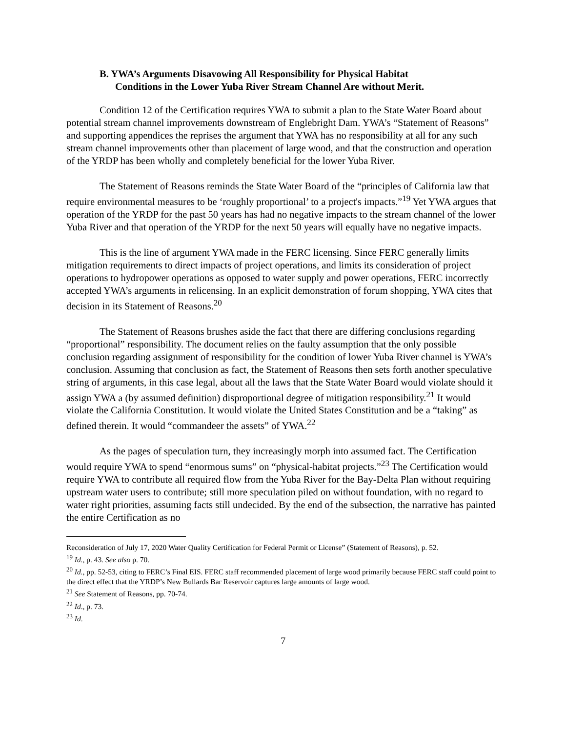B. YWA’s Arguments Disavowing All Responsibility for Physical Habitat
Conditions in the Lower Yuba River Stream Channel Are without Merit.
Condition 12 of the Certification requires YWA to submit a plan to the State Water Board about potential stream channel improvements downstream of Englebright Dam. YWA’s “Statement of Reasons” and supporting appendices the reprises the argument that YWA has no responsibility at all for any such stream channel improvements other than placement of large wood, and that the construction and operation of the YRDP has been wholly and completely beneficial for the lower Yuba River.
The Statement of Reasons reminds the State Water Board of the “principles of California law that require environmental measures to be ‘roughly proportional’ to a project's impacts.”<sup>19</sup> Yet YWA argues that operation of the YRDP for the past 50 years has had no negative impacts to the stream channel of the lower Yuba River and that operation of the YRDP for the next 50 years will equally have no negative impacts.
This is the line of argument YWA made in the FERC licensing. Since FERC generally limits mitigation requirements to direct impacts of project operations, and limits its consideration of project operations to hydropower operations as opposed to water supply and power operations, FERC incorrectly accepted YWA’s arguments in relicensing. In an explicit demonstration of forum shopping, YWA cites that decision in its Statement of Reasons.<sup>20</sup>
The Statement of Reasons brushes aside the fact that there are differing conclusions regarding “proportional” responsibility. The document relies on the faulty assumption that the only possible conclusion regarding assignment of responsibility for the condition of lower Yuba River channel is YWA’s conclusion. Assuming that conclusion as fact, the Statement of Reasons then sets forth another speculative string of arguments, in this case legal, about all the laws that the State Water Board would violate should it assign YWA a (by assumed definition) disproportional degree of mitigation responsibility.<sup>21</sup> It would violate the California Constitution. It would violate the United States Constitution and be a “taking” as defined therein. It would “commandeer the assets” of YWA.<sup>22</sup>
As the pages of speculation turn, they increasingly morph into assumed fact. The Certification would require YWA to spend “enormous sums” on “physical-habitat projects.”<sup>23</sup> The Certification would require YWA to contribute all required flow from the Yuba River for the Bay-Delta Plan without requiring upstream water users to contribute; still more speculation piled on without foundation, with no regard to water right priorities, assuming facts still undecided. By the end of the subsection, the narrative has painted the entire Certification as no
Reconsideration of July 17, 2020 Water Quality Certification for Federal Permit or License” (Statement of Reasons), p. 52.
<sup>19</sup> Id., p. 43. See also p. 70.
<sup>20</sup> Id., pp. 52-53, citing to FERC’s Final EIS. FERC staff recommended placement of large wood primarily because FERC staff could point to the direct effect that the YRDP’s New Bullards Bar Reservoir captures large amounts of large wood.
<sup>21</sup> See Statement of Reasons, pp. 70-74.
<sup>22</sup> Id., p. 73.
<sup>23</sup> Id.
7